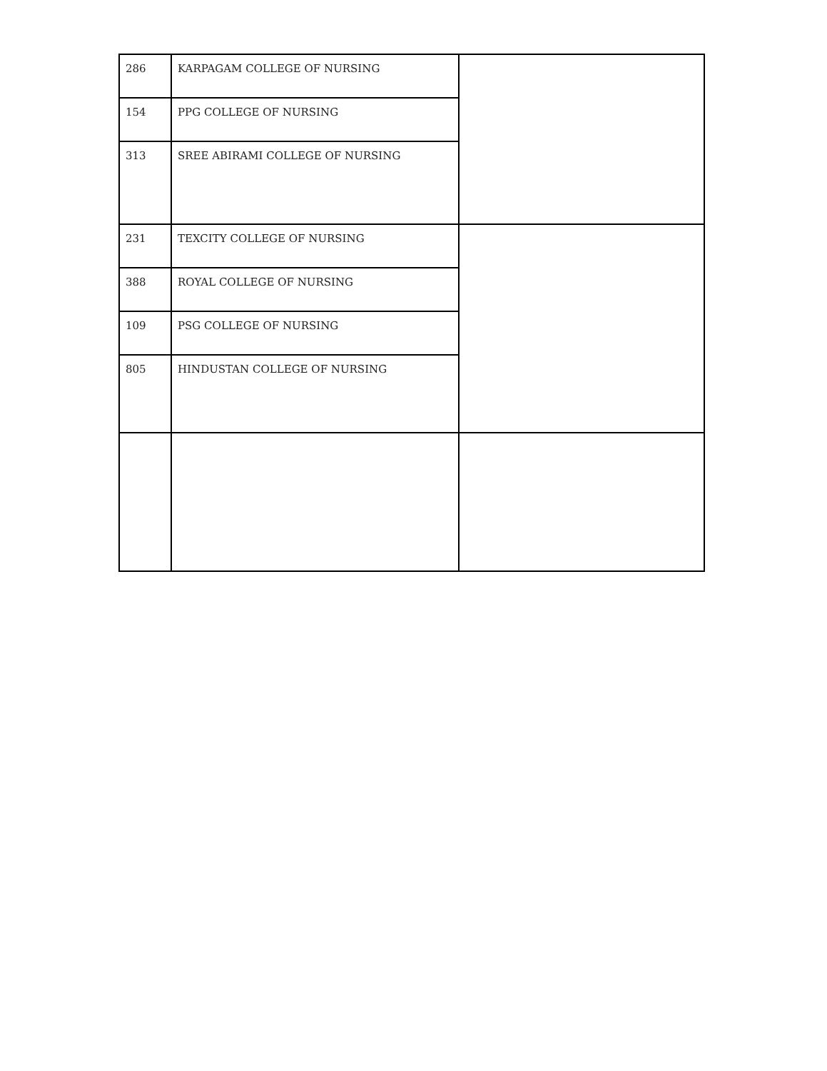| 286 | KARPAGAM COLLEGE OF NURSING | |
| 154 | PPG COLLEGE OF NURSING | |
| 313 | SREE ABIRAMI COLLEGE OF NURSING | |
| 231 | TEXCITY COLLEGE OF NURSING | |
| 388 | ROYAL COLLEGE OF NURSING | |
| 109 | PSG COLLEGE OF NURSING | |
| 805 | HINDUSTAN COLLEGE OF NURSING | |